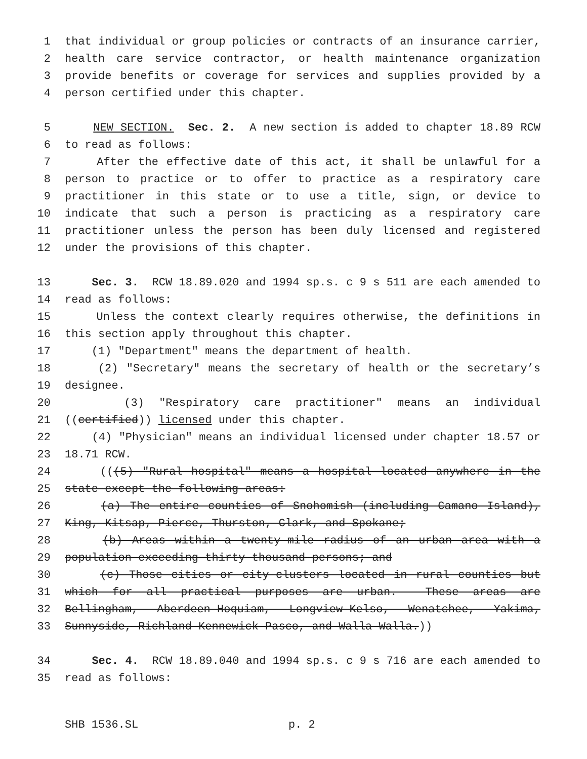1 that individual or group policies or contracts of an insurance carrier,
2 health care service contractor, or health maintenance organization
3 provide benefits or coverage for services and supplies provided by a
4 person certified under this chapter.
5 NEW SECTION. Sec. 2. A new section is added to chapter 18.89 RCW
6 to read as follows:
7 After the effective date of this act, it shall be unlawful for a
8 person to practice or to offer to practice as a respiratory care
9 practitioner in this state or to use a title, sign, or device to
10 indicate that such a person is practicing as a respiratory care
11 practitioner unless the person has been duly licensed and registered
12 under the provisions of this chapter.
13 Sec. 3. RCW 18.89.020 and 1994 sp.s. c 9 s 511 are each amended to
14 read as follows:
15 Unless the context clearly requires otherwise, the definitions in
16 this section apply throughout this chapter.
17 (1) "Department" means the department of health.
18 (2) "Secretary" means the secretary of health or the secretary’s
19 designee.
20 (3) "Respiratory care practitioner" means an individual
21 ((certified)) licensed under this chapter.
22 (4) "Physician" means an individual licensed under chapter 18.57 or
23 18.71 RCW.
24 (((5) "Rural hospital" means a hospital located anywhere in the
25 state except the following areas:
26 (a) The entire counties of Snohomish (including Camano Island),
27 King, Kitsap, Pierce, Thurston, Clark, and Spokane;
28 (b) Areas within a twenty-mile radius of an urban area with a
29 population exceeding thirty thousand persons; and
30 (c) Those cities or city-clusters located in rural counties but
31 which for all practical purposes are urban. These areas are
32 Bellingham, Aberdeen-Hoquiam, Longview-Kelso, Wenatchee, Yakima,
33 Sunnyside, Richland-Kennewick-Pasco, and Walla Walla.))
34 Sec. 4. RCW 18.89.040 and 1994 sp.s. c 9 s 716 are each amended to
35 read as follows:
SHB 1536.SL p. 2